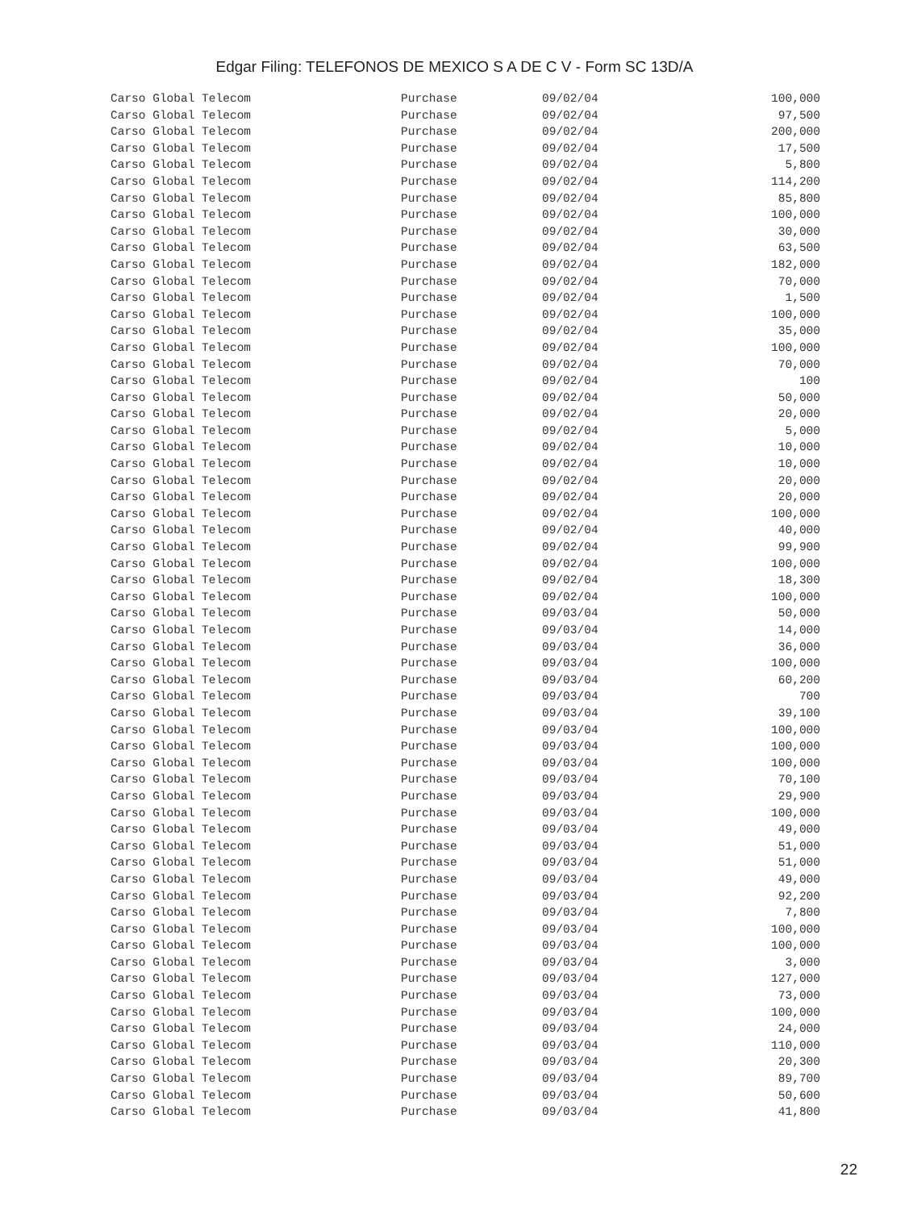Edgar Filing: TELEFONOS DE MEXICO S A DE C V - Form SC 13D/A
| Carso Global Telecom | Purchase | 09/02/04 | 100,000 |
| Carso Global Telecom | Purchase | 09/02/04 | 97,500 |
| Carso Global Telecom | Purchase | 09/02/04 | 200,000 |
| Carso Global Telecom | Purchase | 09/02/04 | 17,500 |
| Carso Global Telecom | Purchase | 09/02/04 | 5,800 |
| Carso Global Telecom | Purchase | 09/02/04 | 114,200 |
| Carso Global Telecom | Purchase | 09/02/04 | 85,800 |
| Carso Global Telecom | Purchase | 09/02/04 | 100,000 |
| Carso Global Telecom | Purchase | 09/02/04 | 30,000 |
| Carso Global Telecom | Purchase | 09/02/04 | 63,500 |
| Carso Global Telecom | Purchase | 09/02/04 | 182,000 |
| Carso Global Telecom | Purchase | 09/02/04 | 70,000 |
| Carso Global Telecom | Purchase | 09/02/04 | 1,500 |
| Carso Global Telecom | Purchase | 09/02/04 | 100,000 |
| Carso Global Telecom | Purchase | 09/02/04 | 35,000 |
| Carso Global Telecom | Purchase | 09/02/04 | 100,000 |
| Carso Global Telecom | Purchase | 09/02/04 | 70,000 |
| Carso Global Telecom | Purchase | 09/02/04 | 100 |
| Carso Global Telecom | Purchase | 09/02/04 | 50,000 |
| Carso Global Telecom | Purchase | 09/02/04 | 20,000 |
| Carso Global Telecom | Purchase | 09/02/04 | 5,000 |
| Carso Global Telecom | Purchase | 09/02/04 | 10,000 |
| Carso Global Telecom | Purchase | 09/02/04 | 10,000 |
| Carso Global Telecom | Purchase | 09/02/04 | 20,000 |
| Carso Global Telecom | Purchase | 09/02/04 | 20,000 |
| Carso Global Telecom | Purchase | 09/02/04 | 100,000 |
| Carso Global Telecom | Purchase | 09/02/04 | 40,000 |
| Carso Global Telecom | Purchase | 09/02/04 | 99,900 |
| Carso Global Telecom | Purchase | 09/02/04 | 100,000 |
| Carso Global Telecom | Purchase | 09/02/04 | 18,300 |
| Carso Global Telecom | Purchase | 09/02/04 | 100,000 |
| Carso Global Telecom | Purchase | 09/03/04 | 50,000 |
| Carso Global Telecom | Purchase | 09/03/04 | 14,000 |
| Carso Global Telecom | Purchase | 09/03/04 | 36,000 |
| Carso Global Telecom | Purchase | 09/03/04 | 100,000 |
| Carso Global Telecom | Purchase | 09/03/04 | 60,200 |
| Carso Global Telecom | Purchase | 09/03/04 | 700 |
| Carso Global Telecom | Purchase | 09/03/04 | 39,100 |
| Carso Global Telecom | Purchase | 09/03/04 | 100,000 |
| Carso Global Telecom | Purchase | 09/03/04 | 100,000 |
| Carso Global Telecom | Purchase | 09/03/04 | 100,000 |
| Carso Global Telecom | Purchase | 09/03/04 | 70,100 |
| Carso Global Telecom | Purchase | 09/03/04 | 29,900 |
| Carso Global Telecom | Purchase | 09/03/04 | 100,000 |
| Carso Global Telecom | Purchase | 09/03/04 | 49,000 |
| Carso Global Telecom | Purchase | 09/03/04 | 51,000 |
| Carso Global Telecom | Purchase | 09/03/04 | 51,000 |
| Carso Global Telecom | Purchase | 09/03/04 | 49,000 |
| Carso Global Telecom | Purchase | 09/03/04 | 92,200 |
| Carso Global Telecom | Purchase | 09/03/04 | 7,800 |
| Carso Global Telecom | Purchase | 09/03/04 | 100,000 |
| Carso Global Telecom | Purchase | 09/03/04 | 100,000 |
| Carso Global Telecom | Purchase | 09/03/04 | 3,000 |
| Carso Global Telecom | Purchase | 09/03/04 | 127,000 |
| Carso Global Telecom | Purchase | 09/03/04 | 73,000 |
| Carso Global Telecom | Purchase | 09/03/04 | 100,000 |
| Carso Global Telecom | Purchase | 09/03/04 | 24,000 |
| Carso Global Telecom | Purchase | 09/03/04 | 110,000 |
| Carso Global Telecom | Purchase | 09/03/04 | 20,300 |
| Carso Global Telecom | Purchase | 09/03/04 | 89,700 |
| Carso Global Telecom | Purchase | 09/03/04 | 50,600 |
| Carso Global Telecom | Purchase | 09/03/04 | 41,800 |
22